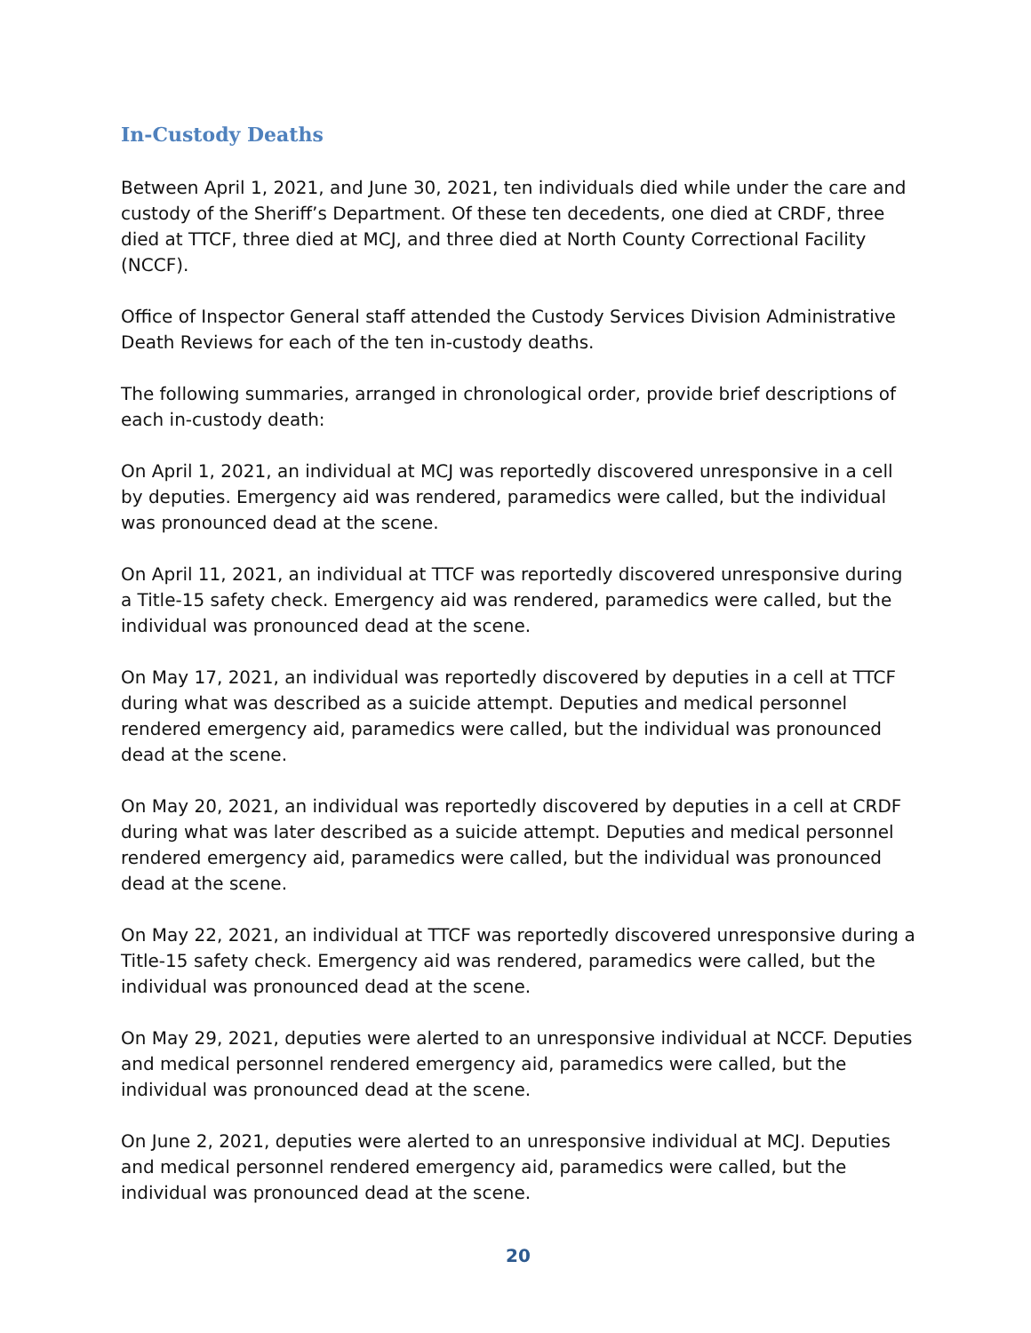In-Custody Deaths
Between April 1, 2021, and June 30, 2021, ten individuals died while under the care and custody of the Sheriff’s Department. Of these ten decedents, one died at CRDF, three died at TTCF, three died at MCJ, and three died at North County Correctional Facility (NCCF).
Office of Inspector General staff attended the Custody Services Division Administrative Death Reviews for each of the ten in-custody deaths.
The following summaries, arranged in chronological order, provide brief descriptions of each in-custody death:
On April 1, 2021, an individual at MCJ was reportedly discovered unresponsive in a cell by deputies. Emergency aid was rendered, paramedics were called, but the individual was pronounced dead at the scene.
On April 11, 2021, an individual at TTCF was reportedly discovered unresponsive during a Title-15 safety check. Emergency aid was rendered, paramedics were called, but the individual was pronounced dead at the scene.
On May 17, 2021, an individual was reportedly discovered by deputies in a cell at TTCF during what was described as a suicide attempt. Deputies and medical personnel rendered emergency aid, paramedics were called, but the individual was pronounced dead at the scene.
On May 20, 2021, an individual was reportedly discovered by deputies in a cell at CRDF during what was later described as a suicide attempt. Deputies and medical personnel rendered emergency aid, paramedics were called, but the individual was pronounced dead at the scene.
On May 22, 2021, an individual at TTCF was reportedly discovered unresponsive during a Title-15 safety check. Emergency aid was rendered, paramedics were called, but the individual was pronounced dead at the scene.
On May 29, 2021, deputies were alerted to an unresponsive individual at NCCF. Deputies and medical personnel rendered emergency aid, paramedics were called, but the individual was pronounced dead at the scene.
On June 2, 2021, deputies were alerted to an unresponsive individual at MCJ. Deputies and medical personnel rendered emergency aid, paramedics were called, but the individual was pronounced dead at the scene.
20